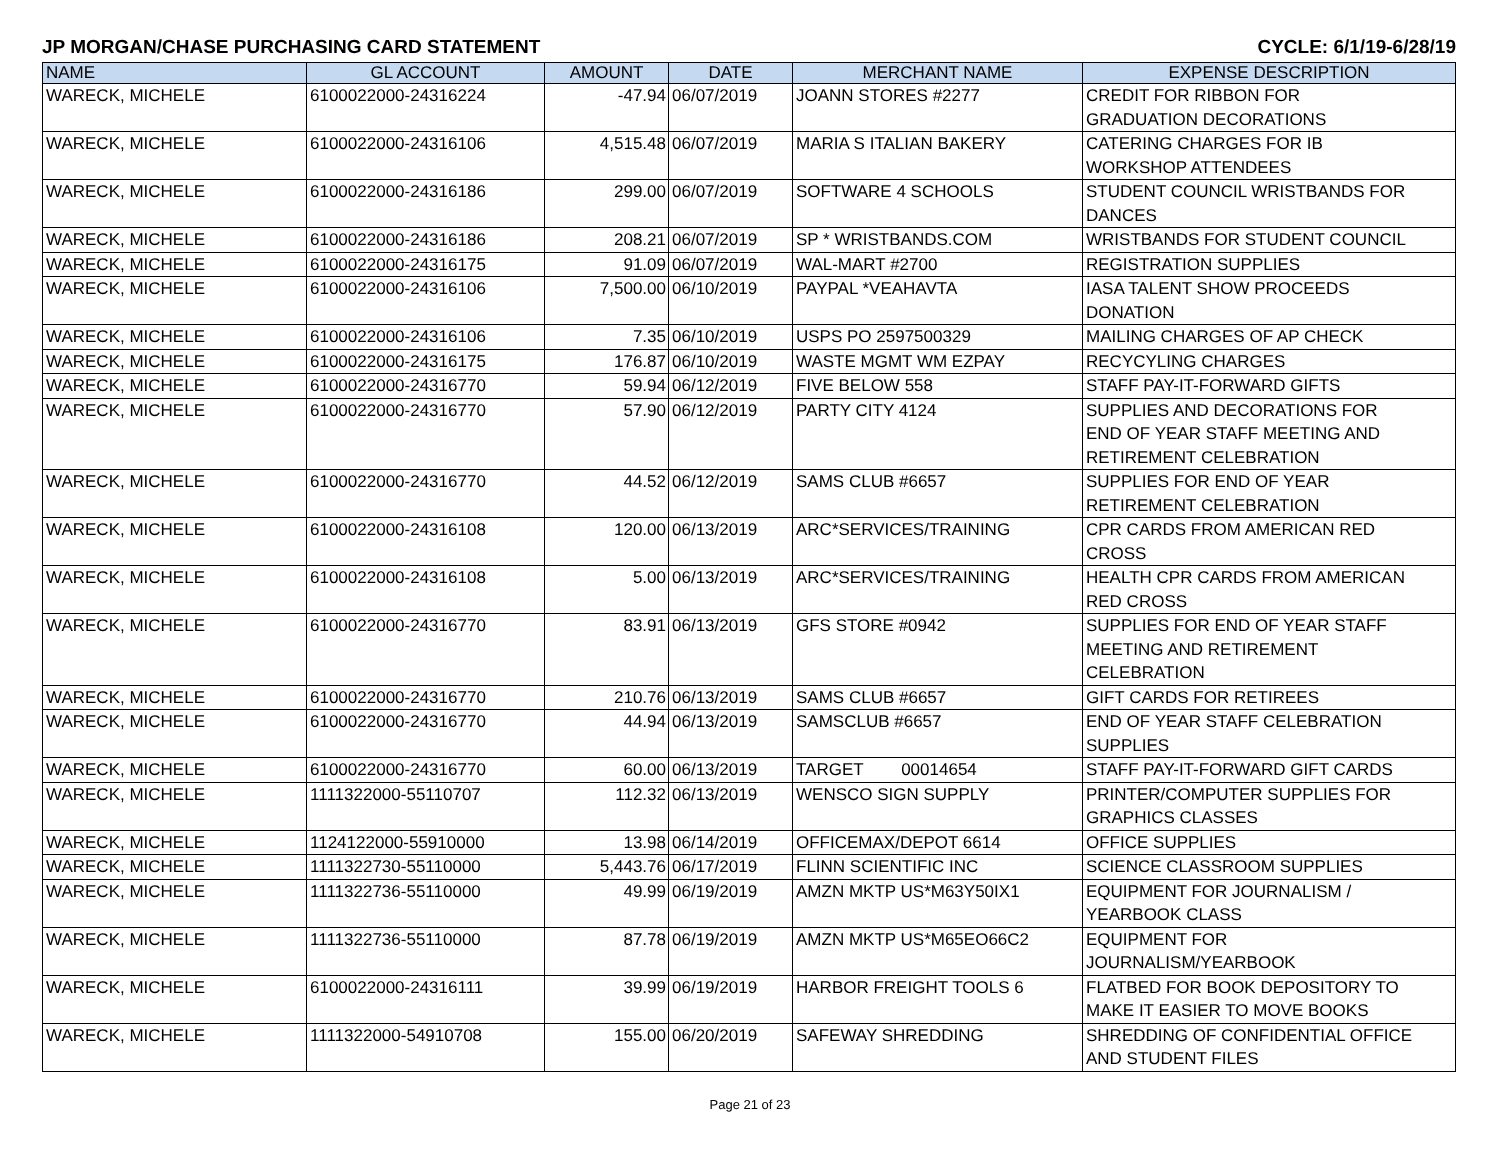JP MORGAN/CHASE PURCHASING CARD STATEMENT CYCLE: 6/1/19-6/28/19
| NAME | GL ACCOUNT | AMOUNT | DATE | MERCHANT NAME | EXPENSE DESCRIPTION |
| --- | --- | --- | --- | --- | --- |
| WARECK, MICHELE | 6100022000-24316224 | -47.94 | 06/07/2019 | JOANN STORES #2277 | CREDIT FOR RIBBON FOR GRADUATION DECORATIONS |
| WARECK, MICHELE | 6100022000-24316106 | 4,515.48 | 06/07/2019 | MARIA S ITALIAN BAKERY | CATERING CHARGES FOR IB WORKSHOP ATTENDEES |
| WARECK, MICHELE | 6100022000-24316186 | 299.00 | 06/07/2019 | SOFTWARE 4 SCHOOLS | STUDENT COUNCIL WRISTBANDS FOR DANCES |
| WARECK, MICHELE | 6100022000-24316186 | 208.21 | 06/07/2019 | SP * WRISTBANDS.COM | WRISTBANDS FOR STUDENT COUNCIL |
| WARECK, MICHELE | 6100022000-24316175 | 91.09 | 06/07/2019 | WAL-MART #2700 | REGISTRATION SUPPLIES |
| WARECK, MICHELE | 6100022000-24316106 | 7,500.00 | 06/10/2019 | PAYPAL *VEAHAVTA | IASA TALENT SHOW PROCEEDS DONATION |
| WARECK, MICHELE | 6100022000-24316106 | 7.35 | 06/10/2019 | USPS PO 2597500329 | MAILING CHARGES OF AP CHECK |
| WARECK, MICHELE | 6100022000-24316175 | 176.87 | 06/10/2019 | WASTE MGMT WM EZPAY | RECYCYLING CHARGES |
| WARECK, MICHELE | 6100022000-24316770 | 59.94 | 06/12/2019 | FIVE BELOW 558 | STAFF PAY-IT-FORWARD GIFTS |
| WARECK, MICHELE | 6100022000-24316770 | 57.90 | 06/12/2019 | PARTY CITY 4124 | SUPPLIES AND DECORATIONS FOR END OF YEAR STAFF MEETING AND RETIREMENT CELEBRATION |
| WARECK, MICHELE | 6100022000-24316770 | 44.52 | 06/12/2019 | SAMS CLUB #6657 | SUPPLIES FOR END OF YEAR RETIREMENT CELEBRATION |
| WARECK, MICHELE | 6100022000-24316108 | 120.00 | 06/13/2019 | ARC*SERVICES/TRAINING | CPR CARDS FROM AMERICAN RED CROSS |
| WARECK, MICHELE | 6100022000-24316108 | 5.00 | 06/13/2019 | ARC*SERVICES/TRAINING | HEALTH CPR CARDS FROM AMERICAN RED CROSS |
| WARECK, MICHELE | 6100022000-24316770 | 83.91 | 06/13/2019 | GFS STORE #0942 | SUPPLIES FOR END OF YEAR STAFF MEETING AND RETIREMENT CELEBRATION |
| WARECK, MICHELE | 6100022000-24316770 | 210.76 | 06/13/2019 | SAMS CLUB #6657 | GIFT CARDS FOR RETIREES |
| WARECK, MICHELE | 6100022000-24316770 | 44.94 | 06/13/2019 | SAMSCLUB #6657 | END OF YEAR STAFF CELEBRATION SUPPLIES |
| WARECK, MICHELE | 6100022000-24316770 | 60.00 | 06/13/2019 | TARGET 00014654 | STAFF PAY-IT-FORWARD GIFT CARDS |
| WARECK, MICHELE | 1111322000-55110707 | 112.32 | 06/13/2019 | WENSCO SIGN SUPPLY | PRINTER/COMPUTER SUPPLIES FOR GRAPHICS CLASSES |
| WARECK, MICHELE | 1124122000-55910000 | 13.98 | 06/14/2019 | OFFICEMAX/DEPOT 6614 | OFFICE SUPPLIES |
| WARECK, MICHELE | 1111322730-55110000 | 5,443.76 | 06/17/2019 | FLINN SCIENTIFIC INC | SCIENCE CLASSROOM SUPPLIES |
| WARECK, MICHELE | 1111322736-55110000 | 49.99 | 06/19/2019 | AMZN MKTP US*M63Y50IX1 | EQUIPMENT FOR JOURNALISM / YEARBOOK CLASS |
| WARECK, MICHELE | 1111322736-55110000 | 87.78 | 06/19/2019 | AMZN MKTP US*M65EO66C2 | EQUIPMENT FOR JOURNALISM/YEARBOOK |
| WARECK, MICHELE | 6100022000-24316111 | 39.99 | 06/19/2019 | HARBOR FREIGHT TOOLS 6 | FLATBED FOR BOOK DEPOSITORY TO MAKE IT EASIER TO MOVE BOOKS |
| WARECK, MICHELE | 1111322000-54910708 | 155.00 | 06/20/2019 | SAFEWAY SHREDDING | SHREDDING OF CONFIDENTIAL OFFICE AND STUDENT FILES |
Page 21 of 23